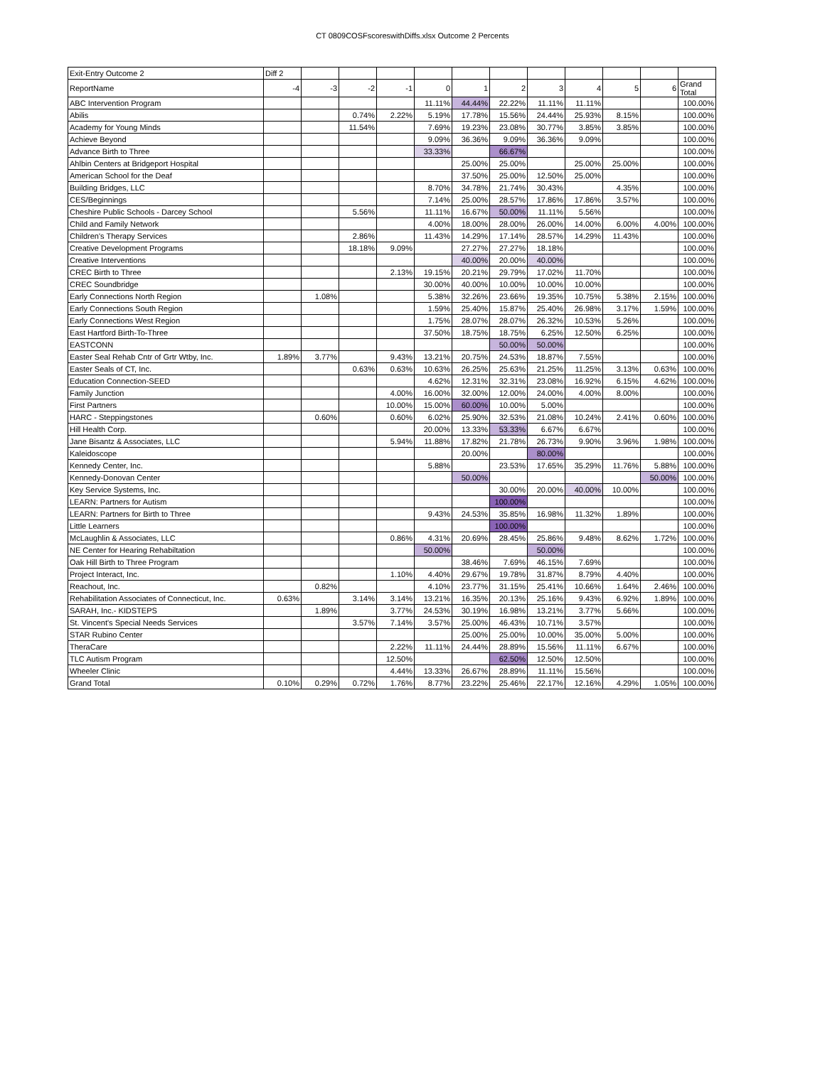CT 0809COSFscoreswithDiffs.xlsx Outcome 2 Percents
| Exit-Entry Outcome 2 | Diff 2 | | | | | | | | | | | |
| ReportName | -4 | -3 | -2 | -1 | 0 | 1 | 2 | 3 | 4 | 5 | 6 | Grand Total |
| ABC Intervention Program | | | | | 11.11% | 44.44% | 22.22% | 11.11% | 11.11% | | | 100.00% |
| Abilis | | | 0.74% | 2.22% | 5.19% | 17.78% | 15.56% | 24.44% | 25.93% | 8.15% | | 100.00% |
| Academy for Young Minds | | | 11.54% | | 7.69% | 19.23% | 23.08% | 30.77% | 3.85% | 3.85% | | 100.00% |
| Achieve Beyond | | | | | 9.09% | 36.36% | 9.09% | 36.36% | 9.09% | | | 100.00% |
| Advance Birth to Three | | | | | 33.33% | | 66.67% | | | | | 100.00% |
| Ahlbin Centers at Bridgeport Hospital | | | | | | 25.00% | 25.00% | | 25.00% | 25.00% | | 100.00% |
| American School for the Deaf | | | | | | 37.50% | 25.00% | 12.50% | 25.00% | | | 100.00% |
| Building Bridges, LLC | | | | | 8.70% | 34.78% | 21.74% | 30.43% | | 4.35% | | 100.00% |
| CES/Beginnings | | | | | 7.14% | 25.00% | 28.57% | 17.86% | 17.86% | 3.57% | | 100.00% |
| Cheshire Public Schools - Darcey School | | | 5.56% | | 11.11% | 16.67% | 50.00% | 11.11% | 5.56% | | | 100.00% |
| Child and Family Network | | | | | 4.00% | 18.00% | 28.00% | 26.00% | 14.00% | 6.00% | 4.00% | 100.00% |
| Children's Therapy Services | | | 2.86% | | 11.43% | 14.29% | 17.14% | 28.57% | 14.29% | 11.43% | | 100.00% |
| Creative Development Programs | | | 18.18% | 9.09% | | 27.27% | 27.27% | 18.18% | | | | 100.00% |
| Creative Interventions | | | | | | 40.00% | 20.00% | 40.00% | | | | 100.00% |
| CREC Birth to Three | | | | 2.13% | 19.15% | 20.21% | 29.79% | 17.02% | 11.70% | | | 100.00% |
| CREC Soundbridge | | | | | 30.00% | 40.00% | 10.00% | 10.00% | 10.00% | | | 100.00% |
| Early Connections North Region | | 1.08% | | | 5.38% | 32.26% | 23.66% | 19.35% | 10.75% | 5.38% | 2.15% | 100.00% |
| Early Connections South Region | | | | | 1.59% | 25.40% | 15.87% | 25.40% | 26.98% | 3.17% | 1.59% | 100.00% |
| Early Connections West Region | | | | | 1.75% | 28.07% | 28.07% | 26.32% | 10.53% | 5.26% | | 100.00% |
| East Hartford Birth-To-Three | | | | | 37.50% | 18.75% | 18.75% | 6.25% | 12.50% | 6.25% | | 100.00% |
| EASTCONN | | | | | | | 50.00% | 50.00% | | | | 100.00% |
| Easter Seal Rehab Cntr of Grtr Wtby, Inc. | 1.89% | 3.77% | | 9.43% | 13.21% | 20.75% | 24.53% | 18.87% | 7.55% | | | 100.00% |
| Easter Seals of CT, Inc. | | | 0.63% | 0.63% | 10.63% | 26.25% | 25.63% | 21.25% | 11.25% | 3.13% | 0.63% | 100.00% |
| Education Connection-SEED | | | | | 4.62% | 12.31% | 32.31% | 23.08% | 16.92% | 6.15% | 4.62% | 100.00% |
| Family Junction | | | | 4.00% | 16.00% | 32.00% | 12.00% | 24.00% | 4.00% | 8.00% | | 100.00% |
| First Partners | | | | 10.00% | 15.00% | 60.00% | 10.00% | 5.00% | | | | 100.00% |
| HARC - Steppingstones | | 0.60% | | 0.60% | 6.02% | 25.90% | 32.53% | 21.08% | 10.24% | 2.41% | 0.60% | 100.00% |
| Hill Health Corp. | | | | | 20.00% | 13.33% | 53.33% | 6.67% | 6.67% | | | 100.00% |
| Jane Bisantz & Associates, LLC | | | | 5.94% | 11.88% | 17.82% | 21.78% | 26.73% | 9.90% | 3.96% | 1.98% | 100.00% |
| Kaleidoscope | | | | | | 20.00% | | 80.00% | | | | 100.00% |
| Kennedy Center, Inc. | | | | | 5.88% | | 23.53% | 17.65% | 35.29% | 11.76% | 5.88% | 100.00% |
| Kennedy-Donovan Center | | | | | | 50.00% | | | | | 50.00% | 100.00% |
| Key Service Systems, Inc. | | | | | | | 30.00% | 20.00% | 40.00% | 10.00% | | 100.00% |
| LEARN: Partners for Autism | | | | | | | 100.00% | | | | | 100.00% |
| LEARN: Partners for Birth to Three | | | | | 9.43% | 24.53% | 35.85% | 16.98% | 11.32% | 1.89% | | 100.00% |
| Little Learners | | | | | | | 100.00% | | | | | 100.00% |
| McLaughlin & Associates, LLC | | | | 0.86% | 4.31% | 20.69% | 28.45% | 25.86% | 9.48% | 8.62% | 1.72% | 100.00% |
| NE Center for Hearing Rehabiltation | | | | | 50.00% | | | 50.00% | | | | 100.00% |
| Oak Hill Birth to Three Program | | | | | | 38.46% | 7.69% | 46.15% | 7.69% | | | 100.00% |
| Project Interact, Inc. | | | | 1.10% | 4.40% | 29.67% | 19.78% | 31.87% | 8.79% | 4.40% | | 100.00% |
| Reachout, Inc. | | 0.82% | | | 4.10% | 23.77% | 31.15% | 25.41% | 10.66% | 1.64% | 2.46% | 100.00% |
| Rehabilitation Associates of Connecticut, Inc. | 0.63% | | 3.14% | 3.14% | 13.21% | 16.35% | 20.13% | 25.16% | 9.43% | 6.92% | 1.89% | 100.00% |
| SARAH, Inc.- KIDSTEPS | | 1.89% | | 3.77% | 24.53% | 30.19% | 16.98% | 13.21% | 3.77% | 5.66% | | 100.00% |
| St. Vincent's Special Needs Services | | | 3.57% | 7.14% | 3.57% | 25.00% | 46.43% | 10.71% | 3.57% | | | 100.00% |
| STAR Rubino Center | | | | | | 25.00% | 25.00% | 10.00% | 35.00% | 5.00% | | 100.00% |
| TheraCare | | | | 2.22% | 11.11% | 24.44% | 28.89% | 15.56% | 11.11% | 6.67% | | 100.00% |
| TLC Autism Program | | | | 12.50% | | | 62.50% | 12.50% | 12.50% | | | 100.00% |
| Wheeler Clinic | | | | 4.44% | 13.33% | 26.67% | 28.89% | 11.11% | 15.56% | | | 100.00% |
| Grand Total | 0.10% | 0.29% | 0.72% | 1.76% | 8.77% | 23.22% | 25.46% | 22.17% | 12.16% | 4.29% | 1.05% | 100.00% |